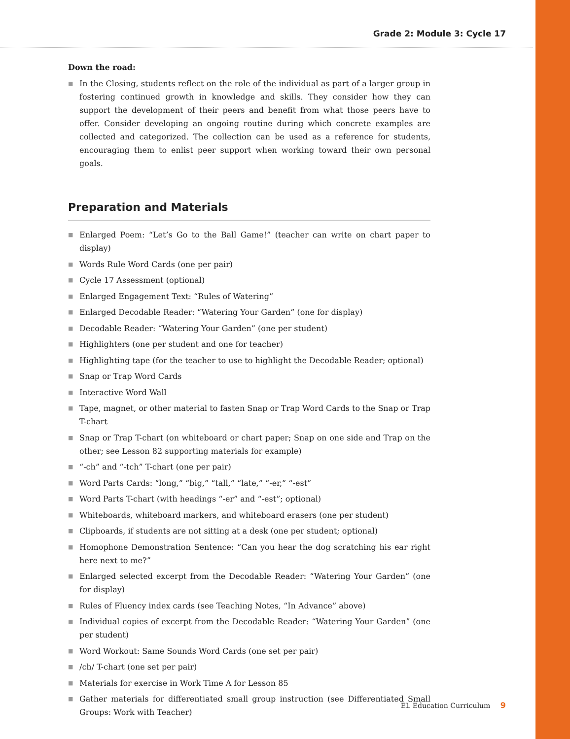Grade 2: Module 3: Cycle 17
Down the road:
■ In the Closing, students reflect on the role of the individual as part of a larger group in fostering continued growth in knowledge and skills. They consider how they can support the development of their peers and benefit from what those peers have to offer. Consider developing an ongoing routine during which concrete examples are collected and categorized. The collection can be used as a reference for students, encouraging them to enlist peer support when working toward their own personal goals.
Preparation and Materials
■ Enlarged Poem: “Let’s Go to the Ball Game!” (teacher can write on chart paper to display)
■ Words Rule Word Cards (one per pair)
■ Cycle 17 Assessment (optional)
■ Enlarged Engagement Text: “Rules of Watering”
■ Enlarged Decodable Reader: “Watering Your Garden” (one for display)
■ Decodable Reader: “Watering Your Garden” (one per student)
■ Highlighters (one per student and one for teacher)
■ Highlighting tape (for the teacher to use to highlight the Decodable Reader; optional)
■ Snap or Trap Word Cards
■ Interactive Word Wall
■ Tape, magnet, or other material to fasten Snap or Trap Word Cards to the Snap or Trap T-chart
■ Snap or Trap T-chart (on whiteboard or chart paper; Snap on one side and Trap on the other; see Lesson 82 supporting materials for example)
■ “-ch” and “-tch” T-chart (one per pair)
■ Word Parts Cards: “long,” “big,” “tall,” “late,” “-er,” “-est”
■ Word Parts T-chart (with headings “-er” and “-est”; optional)
■ Whiteboards, whiteboard markers, and whiteboard erasers (one per student)
■ Clipboards, if students are not sitting at a desk (one per student; optional)
■ Homophone Demonstration Sentence: “Can you hear the dog scratching his ear right here next to me?”
■ Enlarged selected excerpt from the Decodable Reader: “Watering Your Garden” (one for display)
■ Rules of Fluency index cards (see Teaching Notes, “In Advance” above)
■ Individual copies of excerpt from the Decodable Reader: “Watering Your Garden” (one per student)
■ Word Workout: Same Sounds Word Cards (one set per pair)
■ /ch/ T-chart (one set per pair)
■ Materials for exercise in Work Time A for Lesson 85
■ Gather materials for differentiated small group instruction (see Differentiated Small Groups: Work with Teacher)
EL Education Curriculum 9